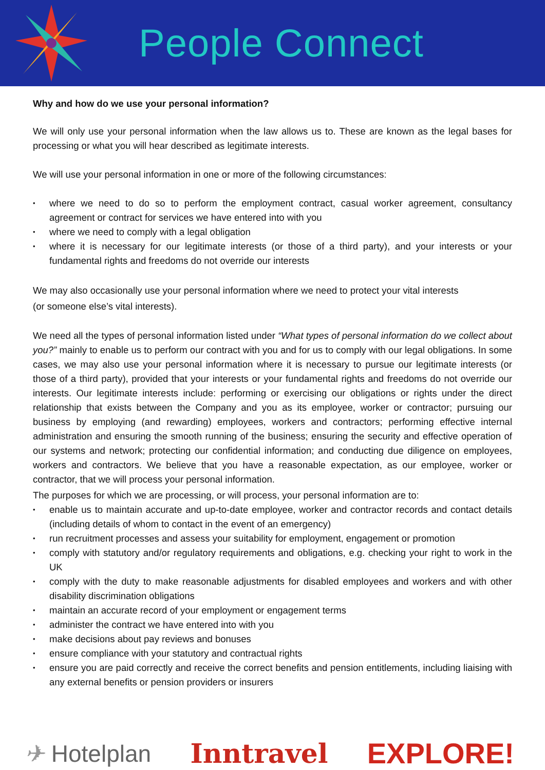People Connect
Why and how do we use your personal information?
We will only use your personal information when the law allows us to. These are known as the legal bases for processing or what you will hear described as legitimate interests.
We will use your personal information in one or more of the following circumstances:
• where we need to do so to perform the employment contract, casual worker agreement, consultancy agreement or contract for services we have entered into with you
• where we need to comply with a legal obligation
• where it is necessary for our legitimate interests (or those of a third party), and your interests or your fundamental rights and freedoms do not override our interests
We may also occasionally use your personal information where we need to protect your vital interests
(or someone else’s vital interests).
We need all the types of personal information listed under “What types of personal information do we collect about you?” mainly to enable us to perform our contract with you and for us to comply with our legal obligations. In some cases, we may also use your personal information where it is necessary to pursue our legitimate interests (or those of a third party), provided that your interests or your fundamental rights and freedoms do not override our interests. Our legitimate interests include: performing or exercising our obligations or rights under the direct relationship that exists between the Company and you as its employee, worker or contractor; pursuing our business by employing (and rewarding) employees, workers and contractors; performing effective internal administration and ensuring the smooth running of the business; ensuring the security and effective operation of our systems and network; protecting our confidential information; and conducting due diligence on employees, workers and contractors. We believe that you have a reasonable expectation, as our employee, worker or contractor, that we will process your personal information.
The purposes for which we are processing, or will process, your personal information are to:
• enable us to maintain accurate and up-to-date employee, worker and contractor records and contact details (including details of whom to contact in the event of an emergency)
• run recruitment processes and assess your suitability for employment, engagement or promotion
• comply with statutory and/or regulatory requirements and obligations, e.g. checking your right to work in the UK
• comply with the duty to make reasonable adjustments for disabled employees and workers and with other disability discrimination obligations
• maintain an accurate record of your employment or engagement terms
• administer the contract we have entered into with you
• make decisions about pay reviews and bonuses
• ensure compliance with your statutory and contractual rights
• ensure you are paid correctly and receive the correct benefits and pension entitlements, including liaising with any external benefits or pension providers or insurers
✈ Hotelplan Inntravel EXPLORE!